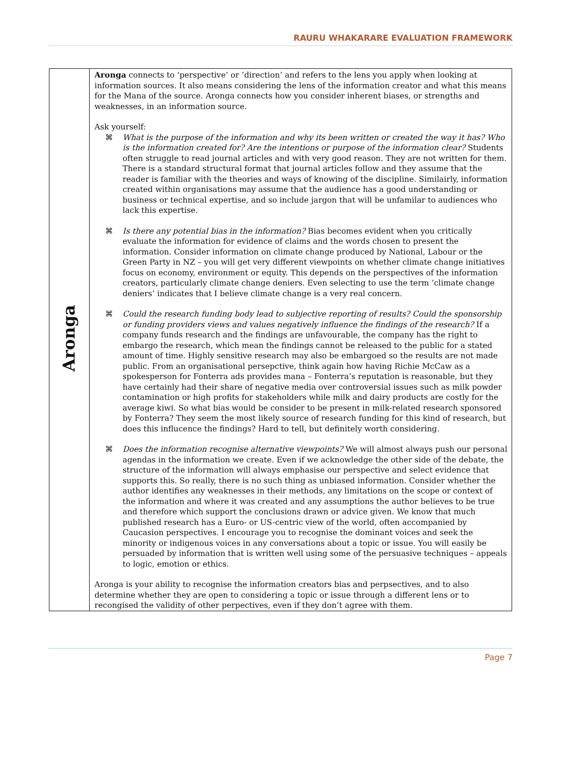RAURU WHAKARARE EVALUATION FRAMEWORK
| Aronga | Aronga connects to ‘perspective’ or ‘direction’ and refers to the lens you apply when looking at information sources. It also means considering the lens of the information creator and what this means for the Mana of the source. Aronga connects how you consider inherent biases, or strengths and weaknesses, in an information source. Ask yourself: ⌘ What is the purpose of the information and why its been written or created the way it has? Who is the information created for? Are the intentions or purpose of the information clear? Students often struggle to read journal articles and with very good reason. They are not written for them. There is a standard structural format that journal articles follow and they assume that the reader is familiar with the theories and ways of knowing of the discipline. Similairly, information created within organisations may assume that the audience has a good understanding or business or technical expertise, and so include jargon that will be unfamilar to audiences who lack this expertise. ⌘ Is there any potential bias in the information? Bias becomes evident when you critically evaluate the information for evidence of claims and the words chosen to present the information. Consider information on climate change produced by National, Labour or the Green Party in NZ – you will get very different viewpoints on whether climate change initiatives focus on economy, environment or equity. This depends on the perspectives of the information creators, particularly climate change deniers. Even selecting to use the term ‘climate change deniers’ indicates that I believe climate change is a very real concern. ⌘ Could the research funding body lead to subjective reporting of results? Could the sponsorship or funding providers views and values negatively influence the findings of the research? If a company funds research and the findings are unfavourable, the company has the right to embargo the research, which mean the findings cannot be released to the public for a stated amount of time. Highly sensitive research may also be embargoed so the results are not made public. From an organisational persepctive, think again how having Richie McCaw as a spokesperson for Fonterra ads provides mana – Fonterra’s reputation is reasonable, but they have certainly had their share of negative media over controversial issues such as milk powder contamination or high profits for stakeholders while milk and dairy products are costly for the average kiwi. So what bias would be consider to be present in milk-related research sponsored by Fonterra? They seem the most likely source of research funding for this kind of research, but does this influcence the findings? Hard to tell, but definitely worth considering. ⌘ Does the information recognise alternative viewpoints? We will almost always push our personal agendas in the information we create. Even if we acknowledge the other side of the debate, the structure of the information will always emphasise our perspective and select evidence that supports this. So really, there is no such thing as unbiased information. Consider whether the author identifies any weaknesses in their methods, any limitations on the scope or context of the information and where it was created and any assumptions the author believes to be true and therefore which support the conclusions drawn or advice given. We know that much published research has a Euro- or US-centric view of the world, often accompanied by Caucasion perspectives. I encourage you to recognise the dominant voices and seek the minority or indigenous voices in any conversations about a topic or issue. You will easily be persuaded by information that is written well using some of the persuasive techniques – appeals to logic, emotion or ethics. Aronga is your ability to recognise the information creators bias and perpsectives, and to also determine whether they are open to considering a topic or issue through a different lens or to recongised the validity of other perpectives, even if they don’t agree with them. |
Page 7